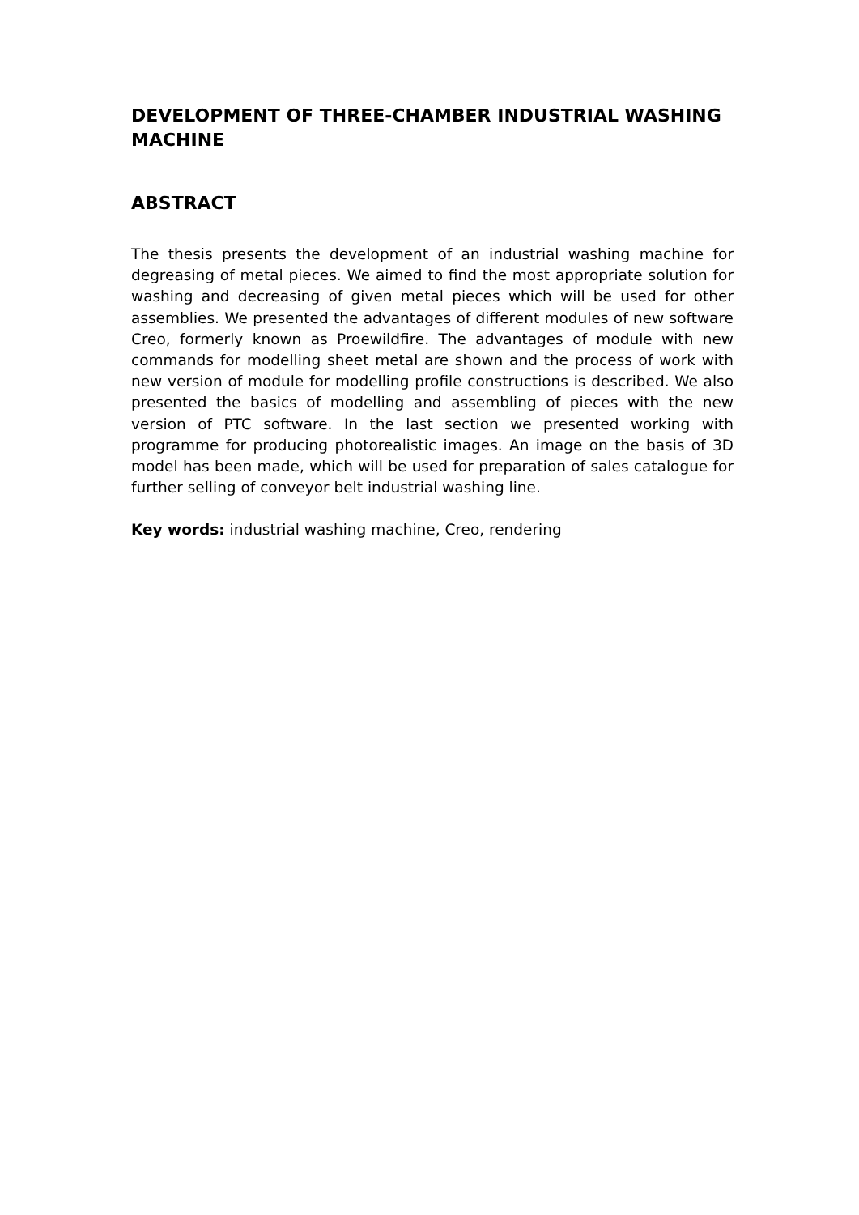DEVELOPMENT OF THREE-CHAMBER INDUSTRIAL WASHING MACHINE
ABSTRACT
The thesis presents the development of an industrial washing machine for degreasing of metal pieces. We aimed to find the most appropriate solution for washing and decreasing of given metal pieces which will be used for other assemblies. We presented the advantages of different modules of new software Creo, formerly known as Proewildfire. The advantages of module with new commands for modelling sheet metal are shown and the process of work with new version of module for modelling profile constructions is described. We also presented the basics of modelling and assembling of pieces with the new version of PTC software. In the last section we presented working with programme for producing photorealistic images. An image on the basis of 3D model has been made, which will be used for preparation of sales catalogue for further selling of conveyor belt industrial washing line.
Key words: industrial washing machine, Creo, rendering